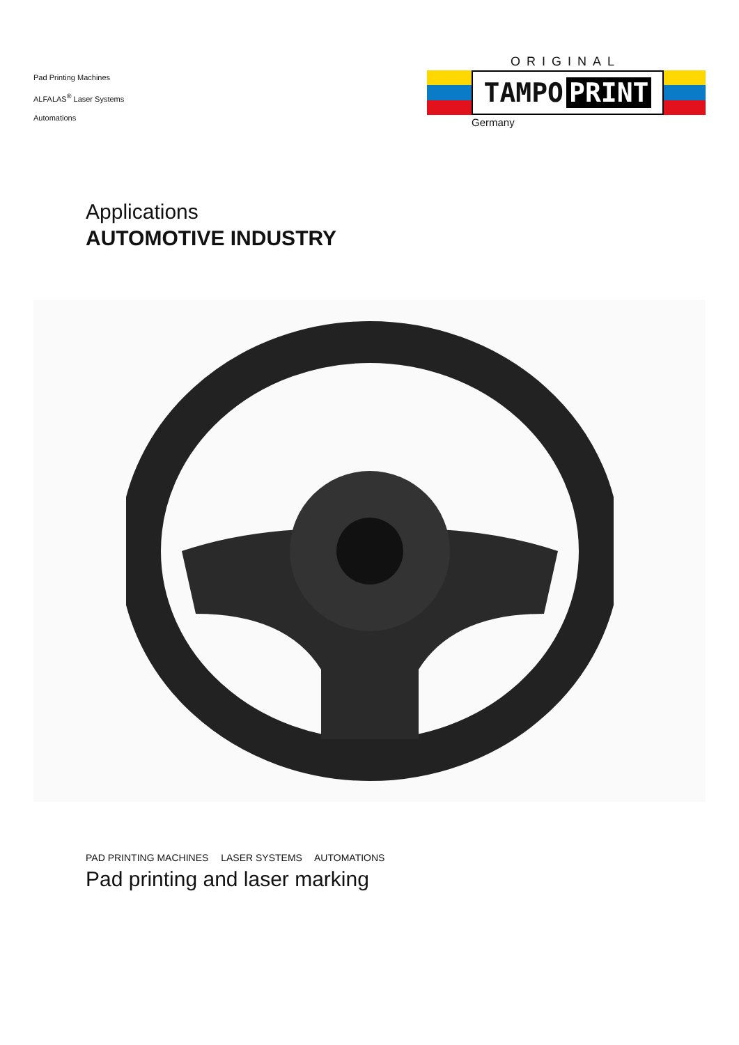Pad Printing Machines
ALFALAS<sup>®</sup> Laser Systems
Automations
ORIGINAL
TAMPO PRINT
Germany
Applications
AUTOMOTIVE INDUSTRY
PAD PRINTING MACHINES LASER SYSTEMS AUTOMATIONS
Pad printing and laser marking